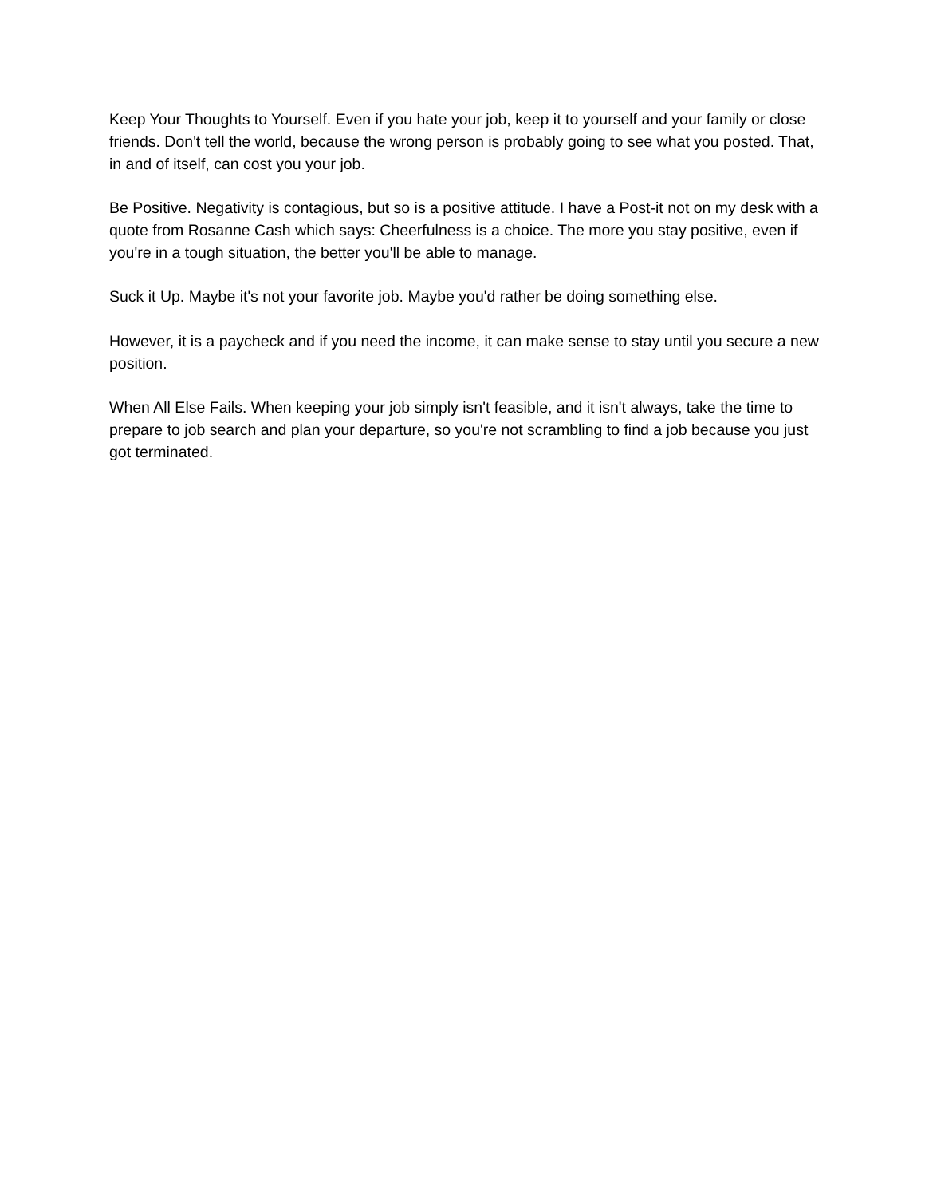Keep Your Thoughts to Yourself. Even if you hate your job, keep it to yourself and your family or close friends. Don't tell the world, because the wrong person is probably going to see what you posted. That, in and of itself, can cost you your job.
Be Positive. Negativity is contagious, but so is a positive attitude. I have a Post-it not on my desk with a quote from Rosanne Cash which says: Cheerfulness is a choice. The more you stay positive, even if you're in a tough situation, the better you'll be able to manage.
Suck it Up. Maybe it's not your favorite job. Maybe you'd rather be doing something else.
However, it is a paycheck and if you need the income, it can make sense to stay until you secure a new position.
When All Else Fails. When keeping your job simply isn't feasible, and it isn't always, take the time to prepare to job search and plan your departure, so you're not scrambling to find a job because you just got terminated.